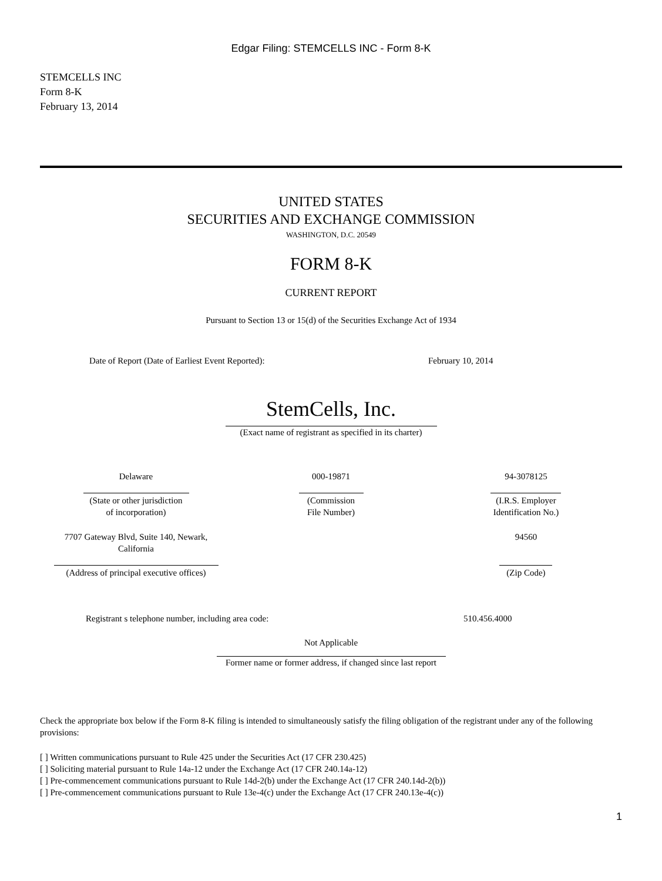Edgar Filing: STEMCELLS INC - Form 8-K
STEMCELLS INC
Form 8-K
February 13, 2014
UNITED STATES
SECURITIES AND EXCHANGE COMMISSION
WASHINGTON, D.C. 20549
FORM 8-K
CURRENT REPORT
Pursuant to Section 13 or 15(d) of the Securities Exchange Act of 1934
| Date of Report (Date of Earliest Event Reported): | February 10, 2014 |
StemCells, Inc.
(Exact name of registrant as specified in its charter)
| Delaware | 000-19871 | 94-3078125 |
| (State or other jurisdiction of incorporation) | (Commission File Number) | (I.R.S. Employer Identification No.) |
| 7707 Gateway Blvd, Suite 140, Newark, California | | 94560 |
| (Address of principal executive offices) | | (Zip Code) |
| Registrant s telephone number, including area code: | 510.456.4000 |
Not Applicable
Former name or former address, if changed since last report
Check the appropriate box below if the Form 8-K filing is intended to simultaneously satisfy the filing obligation of the registrant under any of the following provisions:
[ ] Written communications pursuant to Rule 425 under the Securities Act (17 CFR 230.425)
[ ] Soliciting material pursuant to Rule 14a-12 under the Exchange Act (17 CFR 240.14a-12)
[ ] Pre-commencement communications pursuant to Rule 14d-2(b) under the Exchange Act (17 CFR 240.14d-2(b))
[ ] Pre-commencement communications pursuant to Rule 13e-4(c) under the Exchange Act (17 CFR 240.13e-4(c))
1